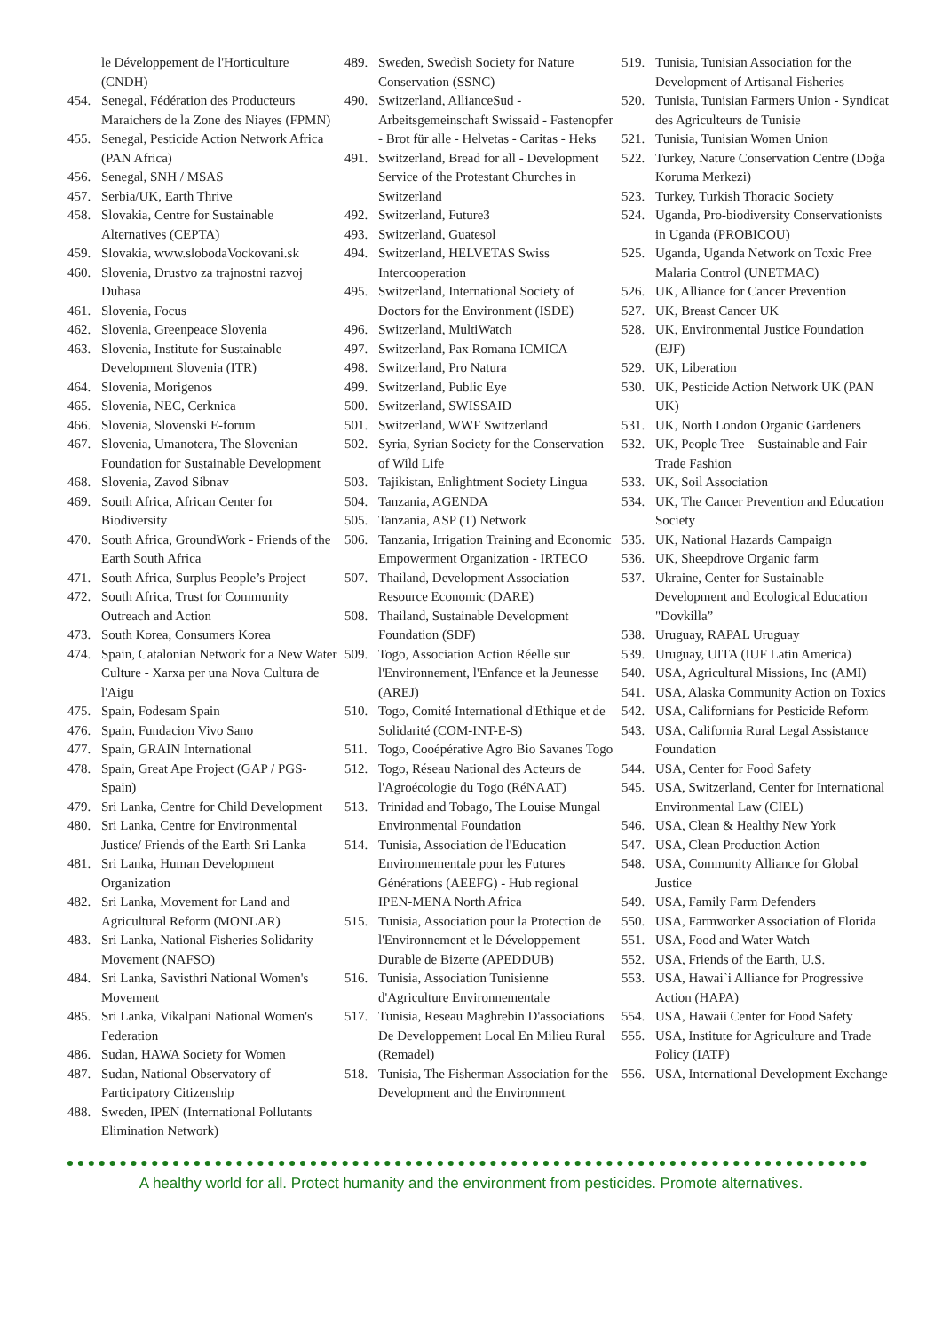le Développement de l'Horticulture (CNDH)
454. Senegal, Fédération des Producteurs Maraichers de la Zone des Niayes (FPMN)
455. Senegal, Pesticide Action Network Africa (PAN Africa)
456. Senegal, SNH / MSAS
457. Serbia/UK, Earth Thrive
458. Slovakia, Centre for Sustainable Alternatives (CEPTA)
459. Slovakia, www.slobodaVockovani.sk
460. Slovenia, Drustvo za trajnostni razvoj Duhasa
461. Slovenia, Focus
462. Slovenia, Greenpeace Slovenia
463. Slovenia, Institute for Sustainable Development Slovenia (ITR)
464. Slovenia, Morigenos
465. Slovenia, NEC, Cerknica
466. Slovenia, Slovenski E-forum
467. Slovenia, Umanotera, The Slovenian Foundation for Sustainable Development
468. Slovenia, Zavod Sibnav
469. South Africa, African Center for Biodiversity
470. South Africa, GroundWork - Friends of the Earth South Africa
471. South Africa, Surplus People’s Project
472. South Africa, Trust for Community Outreach and Action
473. South Korea, Consumers Korea
474. Spain, Catalonian Network for a New Water Culture - Xarxa per una Nova Cultura de l'Aigu
475. Spain, Fodesam Spain
476. Spain, Fundacion Vivo Sano
477. Spain, GRAIN International
478. Spain, Great Ape Project (GAP / PGS-Spain)
479. Sri Lanka, Centre for Child Development
480. Sri Lanka, Centre for Environmental Justice/ Friends of the Earth Sri Lanka
481. Sri Lanka, Human Development Organization
482. Sri Lanka, Movement for Land and Agricultural Reform (MONLAR)
483. Sri Lanka, National Fisheries Solidarity Movement (NAFSO)
484. Sri Lanka, Savisthri National Women's Movement
485. Sri Lanka, Vikalpani National Women's Federation
486. Sudan, HAWA Society for Women
487. Sudan, National Observatory of Participatory Citizenship
488. Sweden, IPEN (International Pollutants Elimination Network)
489. Sweden, Swedish Society for Nature Conservation (SSNC)
490. Switzerland, AllianceSud - Arbeitsgemeinschaft Swissaid - Fastenopfer - Brot für alle - Helvetas - Caritas - Heks
491. Switzerland, Bread for all - Development Service of the Protestant Churches in Switzerland
492. Switzerland, Future3
493. Switzerland, Guatesol
494. Switzerland, HELVETAS Swiss Intercooperation
495. Switzerland, International Society of Doctors for the Environment (ISDE)
496. Switzerland, MultiWatch
497. Switzerland, Pax Romana ICMICA
498. Switzerland, Pro Natura
499. Switzerland, Public Eye
500. Switzerland, SWISSAID
501. Switzerland, WWF Switzerland
502. Syria, Syrian Society for the Conservation of Wild Life
503. Tajikistan, Enlightment Society Lingua
504. Tanzania, AGENDA
505. Tanzania, ASP (T) Network
506. Tanzania, Irrigation Training and Economic Empowerment Organization - IRTECO
507. Thailand, Development Association Resource Economic (DARE)
508. Thailand, Sustainable Development Foundation (SDF)
509. Togo, Association Action Réelle sur l'Environnement, l'Enfance et la Jeunesse (AREJ)
510. Togo, Comité International d'Ethique et de Solidarité (COM-INT-E-S)
511. Togo, Cooépérative Agro Bio Savanes Togo
512. Togo, Réseau National des Acteurs de l'Agroécologie du Togo (RéNAAT)
513. Trinidad and Tobago, The Louise Mungal Environmental Foundation
514. Tunisia, Association de l'Education Environnementale pour les Futures Générations (AEEFG) - Hub regional IPEN-MENA North Africa
515. Tunisia, Association pour la Protection de l'Environnement et le Développement Durable de Bizerte (APEDDUB)
516. Tunisia, Association Tunisienne d'Agriculture Environnementale
517. Tunisia, Reseau Maghrebin D'associations De Developpement Local En Milieu Rural (Remadel)
518. Tunisia, The Fisherman Association for the Development and the Environment
519. Tunisia, Tunisian Association for the Development of Artisanal Fisheries
520. Tunisia, Tunisian Farmers Union - Syndicat des Agriculteurs de Tunisie
521. Tunisia, Tunisian Women Union
522. Turkey, Nature Conservation Centre (Doğa Koruma Merkezi)
523. Turkey, Turkish Thoracic Society
524. Uganda, Pro-biodiversity Conservationists in Uganda (PROBICOU)
525. Uganda, Uganda Network on Toxic Free Malaria Control (UNETMAC)
526. UK, Alliance for Cancer Prevention
527. UK, Breast Cancer UK
528. UK, Environmental Justice Foundation (EJF)
529. UK, Liberation
530. UK, Pesticide Action Network UK (PAN UK)
531. UK, North London Organic Gardeners
532. UK, People Tree – Sustainable and Fair Trade Fashion
533. UK, Soil Association
534. UK, The Cancer Prevention and Education Society
535. UK, National Hazards Campaign
536. UK, Sheepdrove Organic farm
537. Ukraine, Center for Sustainable Development and Ecological Education "Dovkilla”
538. Uruguay, RAPAL Uruguay
539. Uruguay, UITA (IUF Latin America)
540. USA, Agricultural Missions, Inc (AMI)
541. USA, Alaska Community Action on Toxics
542. USA, Californians for Pesticide Reform
543. USA, California Rural Legal Assistance Foundation
544. USA, Center for Food Safety
545. USA, Switzerland, Center for International Environmental Law (CIEL)
546. USA, Clean & Healthy New York
547. USA, Clean Production Action
548. USA, Community Alliance for Global Justice
549. USA, Family Farm Defenders
550. USA, Farmworker Association of Florida
551. USA, Food and Water Watch
552. USA, Friends of the Earth, U.S.
553. USA, Hawai`i Alliance for Progressive Action (HAPA)
554. USA, Hawaii Center for Food Safety
555. USA, Institute for Agriculture and Trade Policy (IATP)
556. USA, International Development Exchange
A healthy world for all. Protect humanity and the environment from pesticides. Promote alternatives.